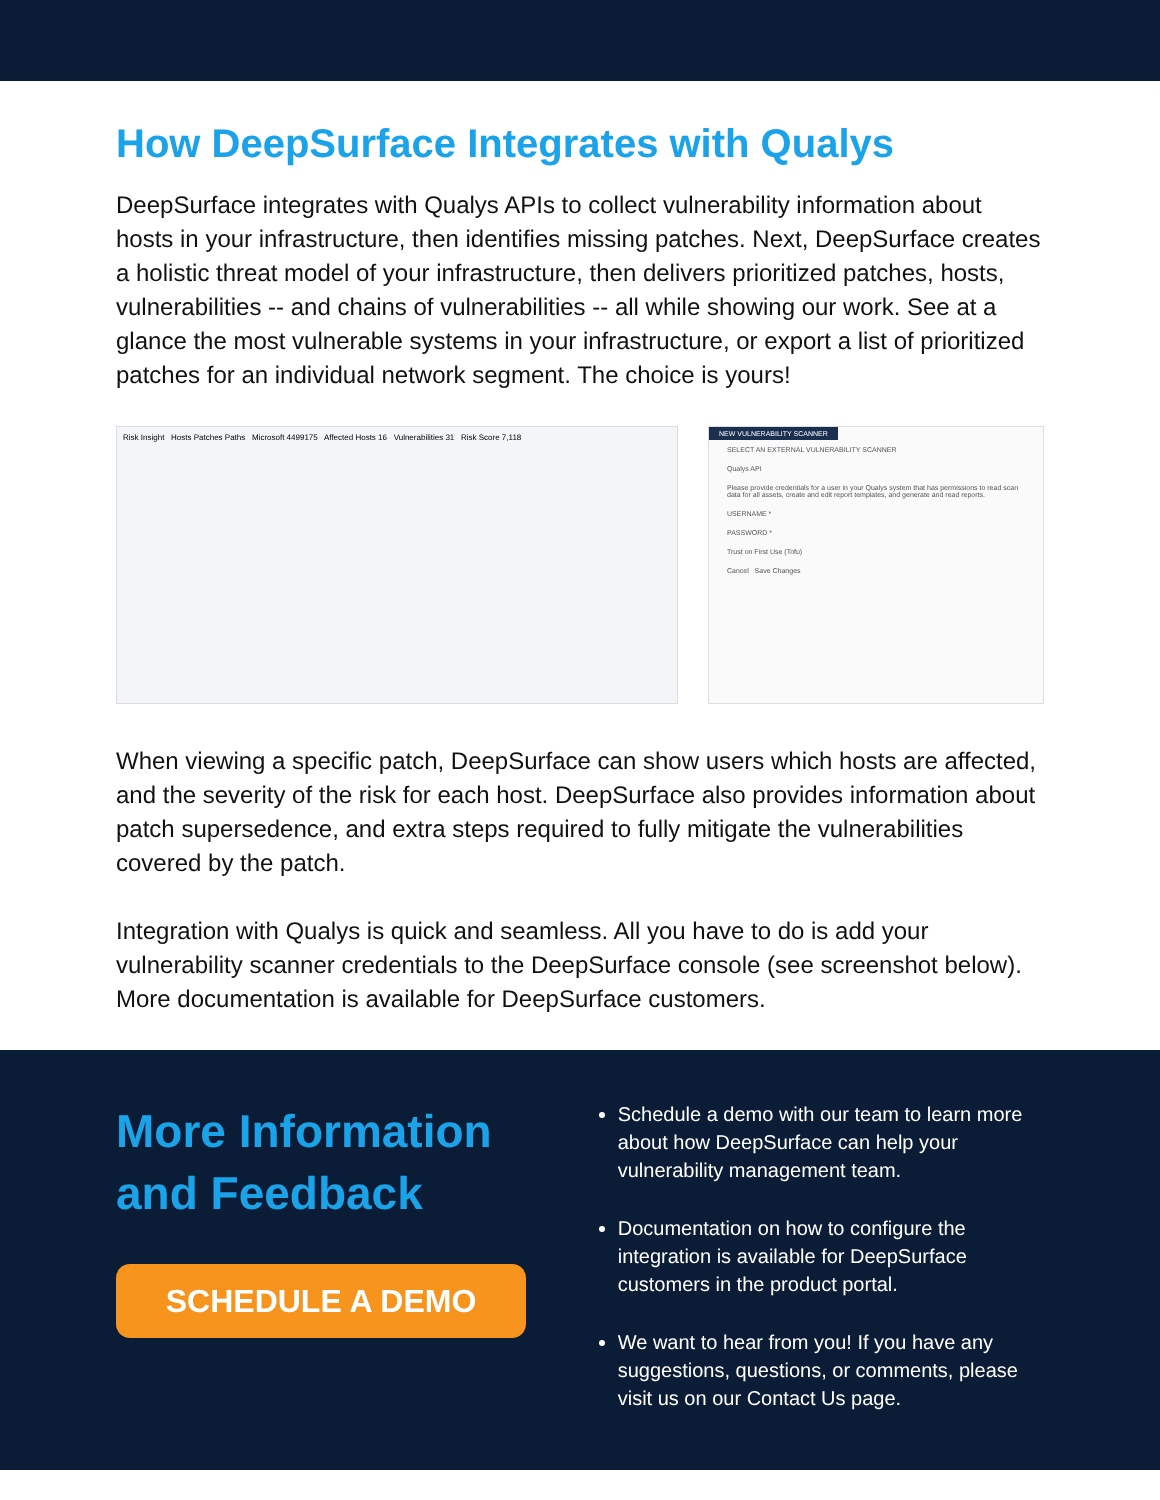How DeepSurface Integrates with Qualys
DeepSurface integrates with Qualys APIs to collect vulnerability information about hosts in your infrastructure, then identifies missing patches. Next, DeepSurface creates a holistic threat model of your infrastructure, then delivers prioritized patches, hosts, vulnerabilities -- and chains of vulnerabilities -- all while showing our work. See at a glance the most vulnerable systems in your infrastructure, or export a list of prioritized patches for an individual network segment. The choice is yours!
Risk Insight Hosts Patches Paths Microsoft 4499175 Affected Hosts 16 Vulnerabilities 31 Risk Score 7,118
NEW VULNERABILITY SCANNER
SELECT AN EXTERNAL VULNERABILITY SCANNER
Qualys API
Please provide credentials for a user in your Qualys system that has permissions to read scan data for all assets, create and edit report templates, and generate and read reports.
USERNAME *
PASSWORD *
Trust on First Use (Tofu)
Cancel Save Changes
When viewing a specific patch, DeepSurface can show users which hosts are affected, and the severity of the risk for each host. DeepSurface also provides information about patch supersedence, and extra steps required to fully mitigate the vulnerabilities covered by the patch.
Integration with Qualys is quick and seamless. All you have to do is add your vulnerability scanner credentials to the DeepSurface console (see screenshot below). More documentation is available for DeepSurface customers.
More Information and Feedback
SCHEDULE A DEMO
Schedule a demo with our team to learn more about how DeepSurface can help your vulnerability management team.
Documentation on how to configure the integration is available for DeepSurface customers in the product portal.
We want to hear from you! If you have any suggestions, questions, or comments, please visit us on our Contact Us page.